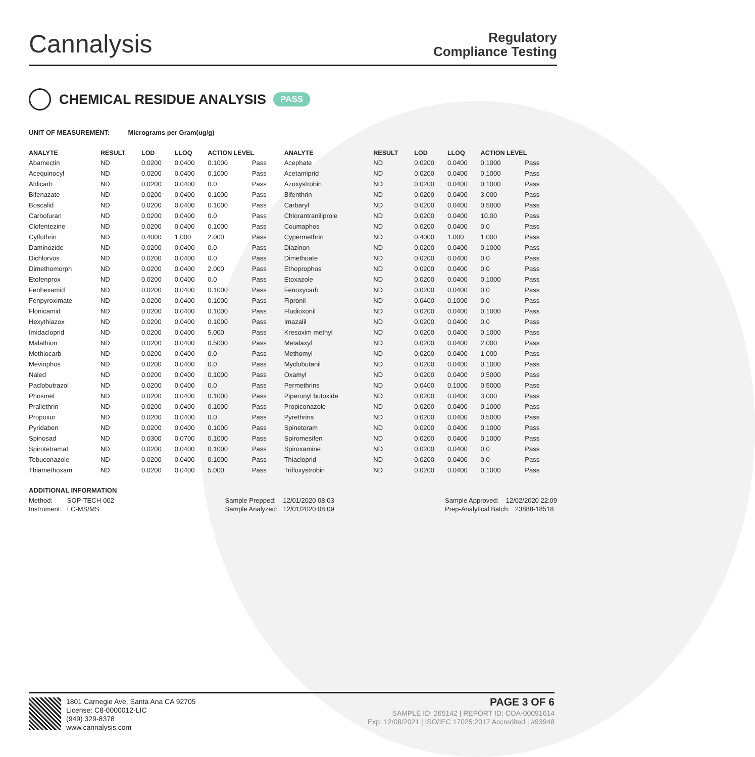Cannalysis
Regulatory
Compliance Testing
CHEMICAL RESIDUE ANALYSIS PASS
UNIT OF MEASUREMENT: Micrograms per Gram(ug/g)
| ANALYTE | RESULT | LOD | LLOQ | ACTION LEVEL | | ANALYTE | RESULT | LOD | LLOQ | ACTION LEVEL | |
| --- | --- | --- | --- | --- | --- | --- | --- | --- | --- | --- | --- |
| Abamectin | ND | 0.0200 | 0.0400 | 0.1000 | Pass | Acephate | ND | 0.0200 | 0.0400 | 0.1000 | Pass |
| Acequinocyl | ND | 0.0200 | 0.0400 | 0.1000 | Pass | Acetamiprid | ND | 0.0200 | 0.0400 | 0.1000 | Pass |
| Aldicarb | ND | 0.0200 | 0.0400 | 0.0 | Pass | Azoxystrobin | ND | 0.0200 | 0.0400 | 0.1000 | Pass |
| Bifenazate | ND | 0.0200 | 0.0400 | 0.1000 | Pass | Bifenthrin | ND | 0.0200 | 0.0400 | 3.000 | Pass |
| Boscalid | ND | 0.0200 | 0.0400 | 0.1000 | Pass | Carbaryl | ND | 0.0200 | 0.0400 | 0.5000 | Pass |
| Carbofuran | ND | 0.0200 | 0.0400 | 0.0 | Pass | Chlorantraniliprole | ND | 0.0200 | 0.0400 | 10.00 | Pass |
| Clofentezine | ND | 0.0200 | 0.0400 | 0.1000 | Pass | Coumaphos | ND | 0.0200 | 0.0400 | 0.0 | Pass |
| Cyfluthrin | ND | 0.4000 | 1.000 | 2.000 | Pass | Cypermethrin | ND | 0.4000 | 1.000 | 1.000 | Pass |
| Daminozide | ND | 0.0200 | 0.0400 | 0.0 | Pass | Diazinon | ND | 0.0200 | 0.0400 | 0.1000 | Pass |
| Dichlorvos | ND | 0.0200 | 0.0400 | 0.0 | Pass | Dimethoate | ND | 0.0200 | 0.0400 | 0.0 | Pass |
| Dimethomorph | ND | 0.0200 | 0.0400 | 2.000 | Pass | Ethoprophos | ND | 0.0200 | 0.0400 | 0.0 | Pass |
| Etofenprox | ND | 0.0200 | 0.0400 | 0.0 | Pass | Etoxazole | ND | 0.0200 | 0.0400 | 0.1000 | Pass |
| Fenhexamid | ND | 0.0200 | 0.0400 | 0.1000 | Pass | Fenoxycarb | ND | 0.0200 | 0.0400 | 0.0 | Pass |
| Fenpyroximate | ND | 0.0200 | 0.0400 | 0.1000 | Pass | Fipronil | ND | 0.0400 | 0.1000 | 0.0 | Pass |
| Flonicamid | ND | 0.0200 | 0.0400 | 0.1000 | Pass | Fludioxonil | ND | 0.0200 | 0.0400 | 0.1000 | Pass |
| Hexythiazox | ND | 0.0200 | 0.0400 | 0.1000 | Pass | Imazalil | ND | 0.0200 | 0.0400 | 0.0 | Pass |
| Imidacloprid | ND | 0.0200 | 0.0400 | 5.000 | Pass | Kresoxim methyl | ND | 0.0200 | 0.0400 | 0.1000 | Pass |
| Malathion | ND | 0.0200 | 0.0400 | 0.5000 | Pass | Metalaxyl | ND | 0.0200 | 0.0400 | 2.000 | Pass |
| Methiocarb | ND | 0.0200 | 0.0400 | 0.0 | Pass | Methomyl | ND | 0.0200 | 0.0400 | 1.000 | Pass |
| Mevinphos | ND | 0.0200 | 0.0400 | 0.0 | Pass | Myclobutanil | ND | 0.0200 | 0.0400 | 0.1000 | Pass |
| Naled | ND | 0.0200 | 0.0400 | 0.1000 | Pass | Oxamyl | ND | 0.0200 | 0.0400 | 0.5000 | Pass |
| Paclobutrazol | ND | 0.0200 | 0.0400 | 0.0 | Pass | Permethrins | ND | 0.0400 | 0.1000 | 0.5000 | Pass |
| Phosmet | ND | 0.0200 | 0.0400 | 0.1000 | Pass | Piperonyl butoxide | ND | 0.0200 | 0.0400 | 3.000 | Pass |
| Prallethrin | ND | 0.0200 | 0.0400 | 0.1000 | Pass | Propiconazole | ND | 0.0200 | 0.0400 | 0.1000 | Pass |
| Propoxur | ND | 0.0200 | 0.0400 | 0.0 | Pass | Pyrethrins | ND | 0.0200 | 0.0400 | 0.5000 | Pass |
| Pyridaben | ND | 0.0200 | 0.0400 | 0.1000 | Pass | Spinetoram | ND | 0.0200 | 0.0400 | 0.1000 | Pass |
| Spinosad | ND | 0.0300 | 0.0700 | 0.1000 | Pass | Spiromesifen | ND | 0.0200 | 0.0400 | 0.1000 | Pass |
| Spirotetramat | ND | 0.0200 | 0.0400 | 0.1000 | Pass | Spiroxamine | ND | 0.0200 | 0.0400 | 0.0 | Pass |
| Tebuconazole | ND | 0.0200 | 0.0400 | 0.1000 | Pass | Thiacloprid | ND | 0.0200 | 0.0400 | 0.0 | Pass |
| Thiamethoxam | ND | 0.0200 | 0.0400 | 5.000 | Pass | Trifloxystrobin | ND | 0.0200 | 0.0400 | 0.1000 | Pass |
ADDITIONAL INFORMATION
Method: SOP-TECH-002
Instrument: LC-MS/MS
Sample Prepped: 12/01/2020 08:03
Sample Analyzed: 12/01/2020 08:09
Sample Approved: 12/02/2020 22:09
Prep-Analytical Batch: 23888-18518
1801 Carnegie Ave, Santa Ana CA 92705
License: C8-0000012-LIC
(949) 329-8378
www.cannalysis.com
PAGE 3 OF 6
SAMPLE ID: 265142 | REPORT ID: COA-00091614
Exp: 12/08/2021 | ISO/IEC 17025:2017 Accredited | #93948